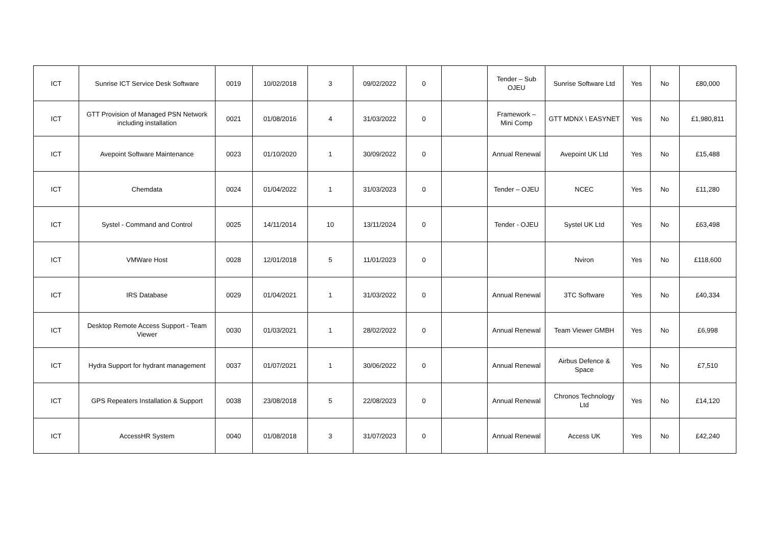| ICT | Sunrise ICT Service Desk Software | 0019 | 10/02/2018 | 3 | 09/02/2022 | 0 | | Tender – Sub OJEU | Sunrise Software Ltd | Yes | No | £80,000 |
| ICT | GTT Provision of Managed PSN Network including installation | 0021 | 01/08/2016 | 4 | 31/03/2022 | 0 | | Framework – Mini Comp | GTT MDNX \ EASYNET | Yes | No | £1,980,811 |
| ICT | Avepoint Software Maintenance | 0023 | 01/10/2020 | 1 | 30/09/2022 | 0 | | Annual Renewal | Avepoint UK Ltd | Yes | No | £15,488 |
| ICT | Chemdata | 0024 | 01/04/2022 | 1 | 31/03/2023 | 0 | | Tender – OJEU | NCEC | Yes | No | £11,280 |
| ICT | Systel - Command and Control | 0025 | 14/11/2014 | 10 | 13/11/2024 | 0 | | Tender - OJEU | Systel UK Ltd | Yes | No | £63,498 |
| ICT | VMWare Host | 0028 | 12/01/2018 | 5 | 11/01/2023 | 0 | | | Nviron | Yes | No | £118,600 |
| ICT | IRS Database | 0029 | 01/04/2021 | 1 | 31/03/2022 | 0 | | Annual Renewal | 3TC Software | Yes | No | £40,334 |
| ICT | Desktop Remote Access Support - Team Viewer | 0030 | 01/03/2021 | 1 | 28/02/2022 | 0 | | Annual Renewal | Team Viewer GMBH | Yes | No | £6,998 |
| ICT | Hydra Support for hydrant management | 0037 | 01/07/2021 | 1 | 30/06/2022 | 0 | | Annual Renewal | Airbus Defence & Space | Yes | No | £7,510 |
| ICT | GPS Repeaters Installation & Support | 0038 | 23/08/2018 | 5 | 22/08/2023 | 0 | | Annual Renewal | Chronos Technology Ltd | Yes | No | £14,120 |
| ICT | AccessHR System | 0040 | 01/08/2018 | 3 | 31/07/2023 | 0 | | Annual Renewal | Access UK | Yes | No | £42,240 |